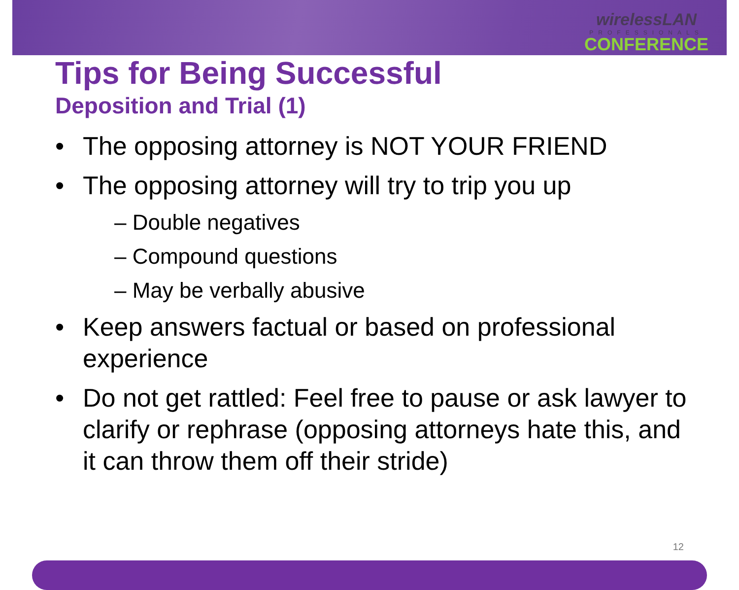wirelessLAN
PROFESSIONALS
CONFERENCE
Tips for Being Successful
Deposition and Trial (1)
• The opposing attorney is NOT YOUR FRIEND
• The opposing attorney will try to trip you up
– Double negatives
– Compound questions
– May be verbally abusive
• Keep answers factual or based on professional experience
• Do not get rattled: Feel free to pause or ask lawyer to clarify or rephrase (opposing attorneys hate this, and it can throw them off their stride)
12